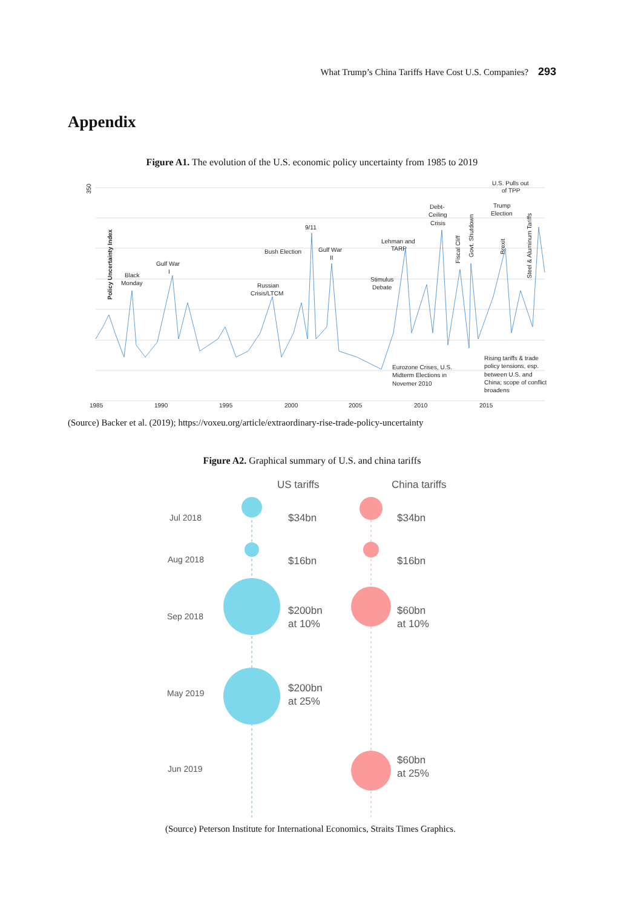What Trump’s China Tariffs Have Cost U.S. Companies? 293
Appendix
Figure A1. The evolution of the U.S. economic policy uncertainty from 1985 to 2019
350
Policy Uncertainty Index
1985
1990
1995
2000
2005
2010
2015
Black
Monday
Gulf War
I
Bush Election
Russian
Crisis/LTCM
9/11
Gulf War
II
Lehman and
TARP
Stimulus
Debate
Debt-
Ceiling
Crisis
U.S. Pulls out
of TPP
Trump
Election
Fiscal Cliff
Govt. Shutdown
Brexit
Steel & Aluminum Tariffs
Eurozone Crises, U.S.
Midterm Elections in
Novemer 2010
Rising tariffs & trade
policy tensions, esp.
between U.S. and
China; scope of conflict
broadens
(Source) Backer et al. (2019); https://voxeu.org/article/extraordinary-rise-trade-policy-uncertainty
Figure A2. Graphical summary of U.S. and china tariffs
US tariffs
China tariffs
$34bn
$34bn
$16bn
$16bn
$200bn
at 10%
$60bn
at 10%
$200bn
at 25%
$60bn
at 25%
Jul 2018
Aug 2018
Sep 2018
May 2019
Jun 2019
(Source) Peterson Institute for International Economics, Straits Times Graphics.